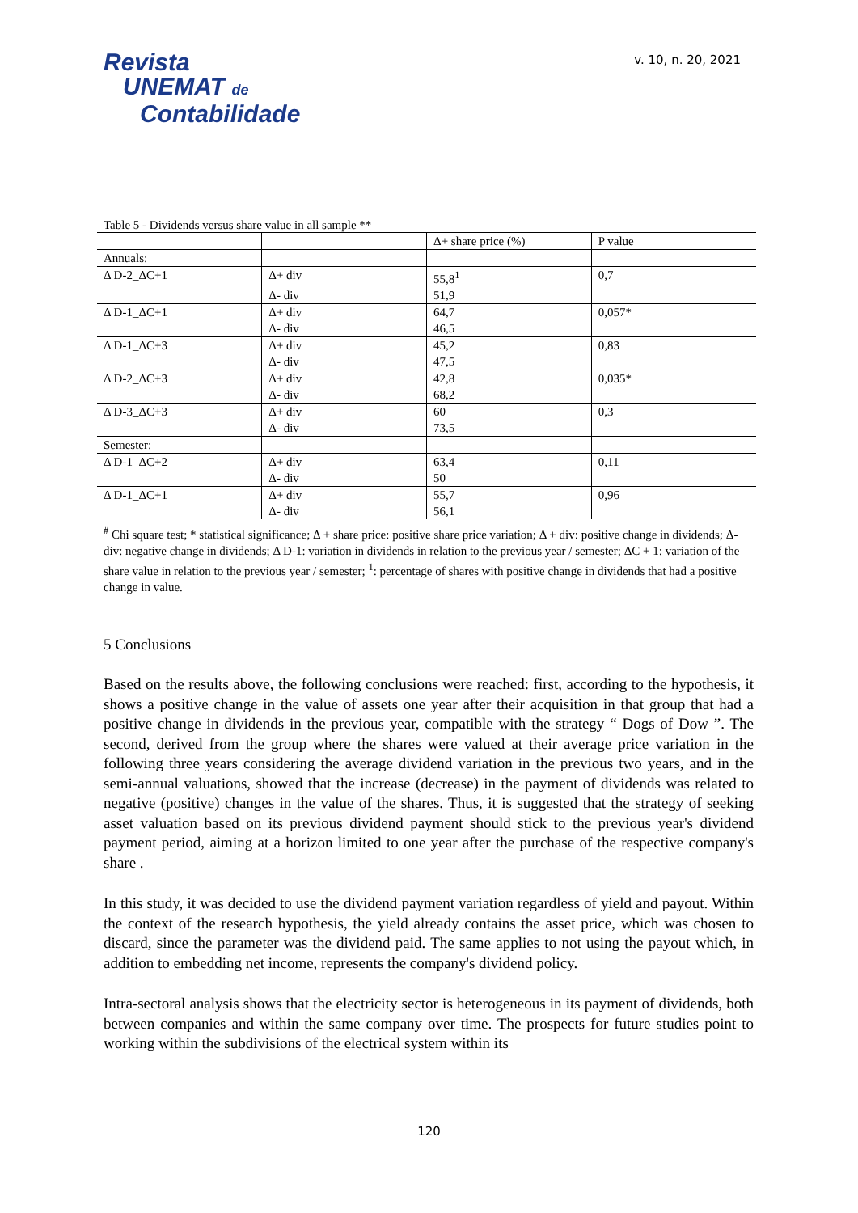Revista
UNEMAT de
Contabilidade
v. 10, n. 20, 2021
Table 5 - Dividends versus share value in all sample **
| | | Δ+ share price (%) | P value |
| --- | --- | --- | --- |
| Annuals: | | | |
| Δ D-2_ΔC+1 | Δ+ div | 55,8<sup>1</sup> | 0,7 |
| | Δ- div | 51,9 | |
| Δ D-1_ΔC+1 | Δ+ div | 64,7 | 0,057* |
| | Δ- div | 46,5 | |
| Δ D-1_ΔC+3 | Δ+ div | 45,2 | 0,83 |
| | Δ- div | 47,5 | |
| Δ D-2_ΔC+3 | Δ+ div | 42,8 | 0,035* |
| | Δ- div | 68,2 | |
| Δ D-3_ΔC+3 | Δ+ div | 60 | 0,3 |
| | Δ- div | 73,5 | |
| Semester: | | | |
| Δ D-1_ΔC+2 | Δ+ div | 63,4 | 0,11 |
| | Δ- div | 50 | |
| Δ D-1_ΔC+1 | Δ+ div | 55,7 | 0,96 |
| | Δ- div | 56,1 | |
<sup>#</sup> Chi square test; * statistical significance; Δ + share price: positive share price variation; Δ + div: positive change in dividends; Δ- div: negative change in dividends; Δ D-1: variation in dividends in relation to the previous year / semester; ΔC + 1: variation of the share value in relation to the previous year / semester; <sup>1</sup>: percentage of shares with positive change in dividends that had a positive change in value.
5 Conclusions
Based on the results above, the following conclusions were reached: first, according to the hypothesis, it shows a positive change in the value of assets one year after their acquisition in that group that had a positive change in dividends in the previous year, compatible with the strategy “ Dogs of Dow ”. The second, derived from the group where the shares were valued at their average price variation in the following three years considering the average dividend variation in the previous two years, and in the semi-annual valuations, showed that the increase (decrease) in the payment of dividends was related to negative (positive) changes in the value of the shares. Thus, it is suggested that the strategy of seeking asset valuation based on its previous dividend payment should stick to the previous year's dividend payment period, aiming at a horizon limited to one year after the purchase of the respective company's share .
In this study, it was decided to use the dividend payment variation regardless of yield and payout. Within the context of the research hypothesis, the yield already contains the asset price, which was chosen to discard, since the parameter was the dividend paid. The same applies to not using the payout which, in addition to embedding net income, represents the company's dividend policy.
Intra-sectoral analysis shows that the electricity sector is heterogeneous in its payment of dividends, both between companies and within the same company over time. The prospects for future studies point to working within the subdivisions of the electrical system within its
120